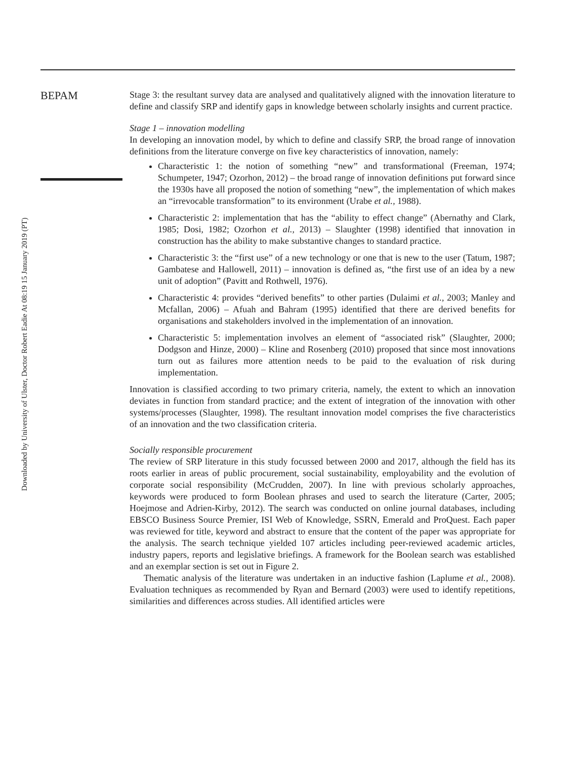Downloaded by University of Ulster, Doctor Robert Eadie At 08:19 15 January 2019 (PT)
BEPAM
Stage 3: the resultant survey data are analysed and qualitatively aligned with the innovation literature to define and classify SRP and identify gaps in knowledge between scholarly insights and current practice.
Stage 1 – innovation modelling
In developing an innovation model, by which to define and classify SRP, the broad range of innovation definitions from the literature converge on five key characteristics of innovation, namely:
Characteristic 1: the notion of something “new” and transformational (Freeman, 1974; Schumpeter, 1947; Ozorhon, 2012) – the broad range of innovation definitions put forward since the 1930s have all proposed the notion of something “new”, the implementation of which makes an “irrevocable transformation” to its environment (Urabe et al., 1988).
Characteristic 2: implementation that has the “ability to effect change” (Abernathy and Clark, 1985; Dosi, 1982; Ozorhon et al., 2013) – Slaughter (1998) identified that innovation in construction has the ability to make substantive changes to standard practice.
Characteristic 3: the “first use” of a new technology or one that is new to the user (Tatum, 1987; Gambatese and Hallowell, 2011) – innovation is defined as, “the first use of an idea by a new unit of adoption” (Pavitt and Rothwell, 1976).
Characteristic 4: provides “derived benefits” to other parties (Dulaimi et al., 2003; Manley and Mcfallan, 2006) – Afuah and Bahram (1995) identified that there are derived benefits for organisations and stakeholders involved in the implementation of an innovation.
Characteristic 5: implementation involves an element of “associated risk” (Slaughter, 2000; Dodgson and Hinze, 2000) – Kline and Rosenberg (2010) proposed that since most innovations turn out as failures more attention needs to be paid to the evaluation of risk during implementation.
Innovation is classified according to two primary criteria, namely, the extent to which an innovation deviates in function from standard practice; and the extent of integration of the innovation with other systems/processes (Slaughter, 1998). The resultant innovation model comprises the five characteristics of an innovation and the two classification criteria.
Socially responsible procurement
The review of SRP literature in this study focussed between 2000 and 2017, although the field has its roots earlier in areas of public procurement, social sustainability, employability and the evolution of corporate social responsibility (McCrudden, 2007). In line with previous scholarly approaches, keywords were produced to form Boolean phrases and used to search the literature (Carter, 2005; Hoejmose and Adrien-Kirby, 2012). The search was conducted on online journal databases, including EBSCO Business Source Premier, ISI Web of Knowledge, SSRN, Emerald and ProQuest. Each paper was reviewed for title, keyword and abstract to ensure that the content of the paper was appropriate for the analysis. The search technique yielded 107 articles including peer-reviewed academic articles, industry papers, reports and legislative briefings. A framework for the Boolean search was established and an exemplar section is set out in Figure 2.
Thematic analysis of the literature was undertaken in an inductive fashion (Laplume et al., 2008). Evaluation techniques as recommended by Ryan and Bernard (2003) were used to identify repetitions, similarities and differences across studies. All identified articles were